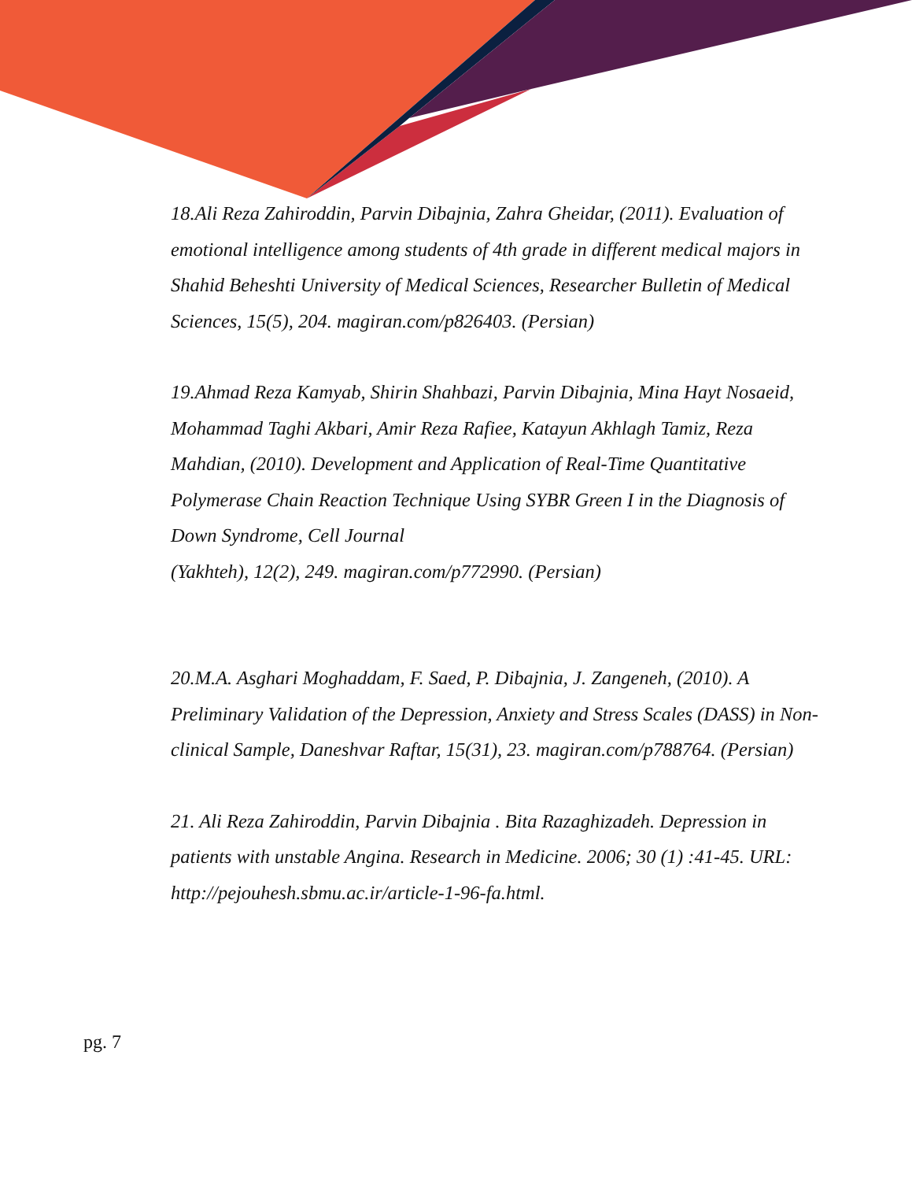18.Ali Reza Zahiroddin, Parvin Dibajnia, Zahra Gheidar, (2011). Evaluation of emotional intelligence among students of 4th grade in different medical majors in Shahid Beheshti University of Medical Sciences, Researcher Bulletin of Medical Sciences, 15(5), 204. magiran.com/p826403. (Persian)
19.Ahmad Reza Kamyab, Shirin Shahbazi, Parvin Dibajnia, Mina Hayt Nosaeid, Mohammad Taghi Akbari, Amir Reza Rafiee, Katayun Akhlagh Tamiz, Reza Mahdian, (2010). Development and Application of Real-Time Quantitative Polymerase Chain Reaction Technique Using SYBR Green I in the Diagnosis of Down Syndrome, Cell Journal
(Yakhteh), 12(2), 249. magiran.com/p772990. (Persian)
20.M.A. Asghari Moghaddam, F. Saed, P. Dibajnia, J. Zangeneh, (2010). A Preliminary Validation of the Depression, Anxiety and Stress Scales (DASS) in Non-clinical Sample, Daneshvar Raftar, 15(31), 23. magiran.com/p788764. (Persian)
21. Ali Reza Zahiroddin, Parvin Dibajnia . Bita Razaghizadeh. Depression in patients with unstable Angina. Research in Medicine. 2006; 30 (1) :41-45. URL: http://pejouhesh.sbmu.ac.ir/article-1-96-fa.html.
pg. 7